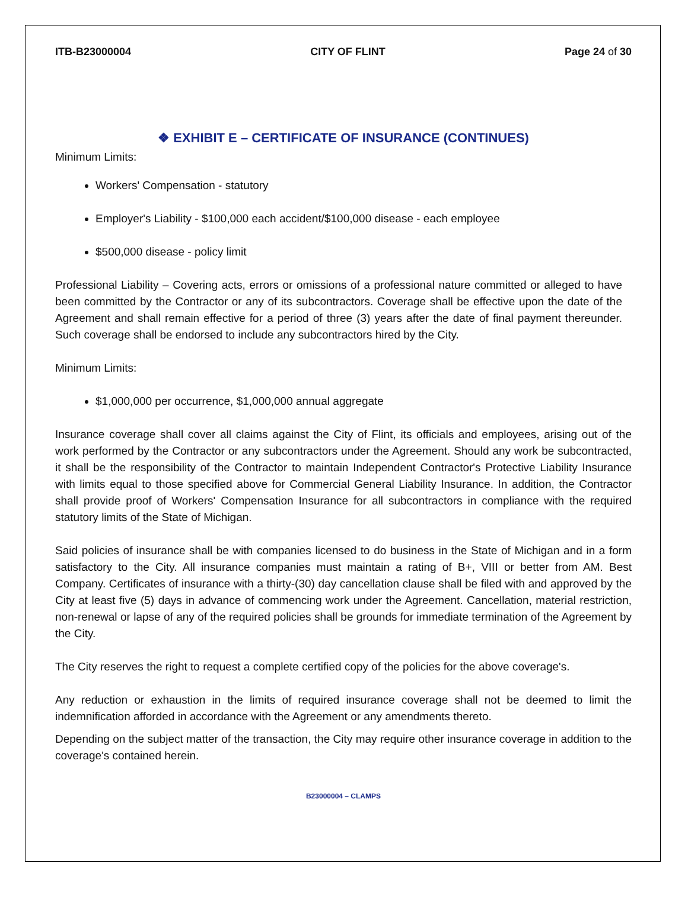ITB-B23000004 CITY OF FLINT Page 24 of 30
❖ EXHIBIT E – CERTIFICATE OF INSURANCE (CONTINUES)
Minimum Limits:
Workers' Compensation - statutory
Employer's Liability - $100,000 each accident/$100,000 disease - each employee
$500,000 disease - policy limit
Professional Liability – Covering acts, errors or omissions of a professional nature committed or alleged to have been committed by the Contractor or any of its subcontractors. Coverage shall be effective upon the date of the Agreement and shall remain effective for a period of three (3) years after the date of final payment thereunder. Such coverage shall be endorsed to include any subcontractors hired by the City.
Minimum Limits:
$1,000,000 per occurrence, $1,000,000 annual aggregate
Insurance coverage shall cover all claims against the City of Flint, its officials and employees, arising out of the work performed by the Contractor or any subcontractors under the Agreement. Should any work be subcontracted, it shall be the responsibility of the Contractor to maintain Independent Contractor's Protective Liability Insurance with limits equal to those specified above for Commercial General Liability Insurance. In addition, the Contractor shall provide proof of Workers' Compensation Insurance for all subcontractors in compliance with the required statutory limits of the State of Michigan.
Said policies of insurance shall be with companies licensed to do business in the State of Michigan and in a form satisfactory to the City. All insurance companies must maintain a rating of B+, VIII or better from AM. Best Company. Certificates of insurance with a thirty-(30) day cancellation clause shall be filed with and approved by the City at least five (5) days in advance of commencing work under the Agreement. Cancellation, material restriction, non-renewal or lapse of any of the required policies shall be grounds for immediate termination of the Agreement by the City.
The City reserves the right to request a complete certified copy of the policies for the above coverage's.
Any reduction or exhaustion in the limits of required insurance coverage shall not be deemed to limit the indemnification afforded in accordance with the Agreement or any amendments thereto.
Depending on the subject matter of the transaction, the City may require other insurance coverage in addition to the coverage's contained herein.
B23000004 – CLAMPS